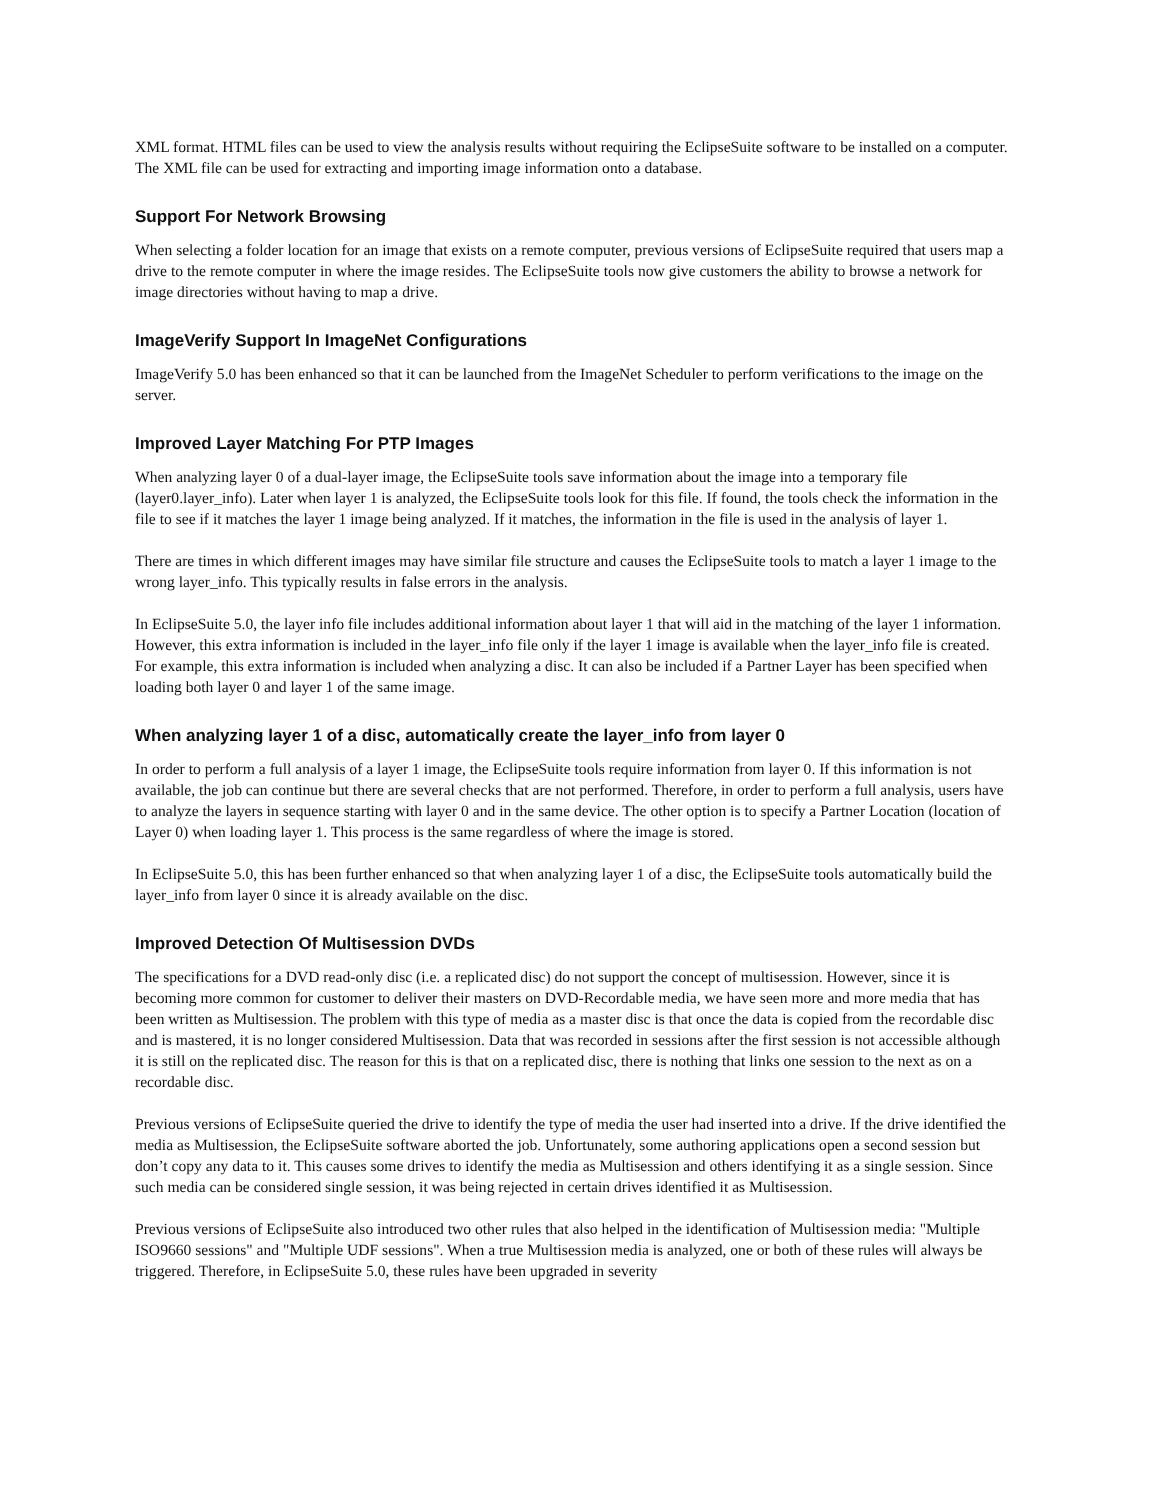XML format. HTML files can be used to view the analysis results without requiring the EclipseSuite software to be installed on a computer. The XML file can be used for extracting and importing image information onto a database.
Support For Network Browsing
When selecting a folder location for an image that exists on a remote computer, previous versions of EclipseSuite required that users map a drive to the remote computer in where the image resides. The EclipseSuite tools now give customers the ability to browse a network for image directories without having to map a drive.
ImageVerify Support In ImageNet Configurations
ImageVerify 5.0 has been enhanced so that it can be launched from the ImageNet Scheduler to perform verifications to the image on the server.
Improved Layer Matching For PTP Images
When analyzing layer 0 of a dual-layer image, the EclipseSuite tools save information about the image into a temporary file (layer0.layer_info). Later when layer 1 is analyzed, the EclipseSuite tools look for this file. If found, the tools check the information in the file to see if it matches the layer 1 image being analyzed. If it matches, the information in the file is used in the analysis of layer 1.
There are times in which different images may have similar file structure and causes the EclipseSuite tools to match a layer 1 image to the wrong layer_info. This typically results in false errors in the analysis.
In EclipseSuite 5.0, the layer info file includes additional information about layer 1 that will aid in the matching of the layer 1 information. However, this extra information is included in the layer_info file only if the layer 1 image is available when the layer_info file is created. For example, this extra information is included when analyzing a disc. It can also be included if a Partner Layer has been specified when loading both layer 0 and layer 1 of the same image.
When analyzing layer 1 of a disc, automatically create the layer_info from layer 0
In order to perform a full analysis of a layer 1 image, the EclipseSuite tools require information from layer 0. If this information is not available, the job can continue but there are several checks that are not performed. Therefore, in order to perform a full analysis, users have to analyze the layers in sequence starting with layer 0 and in the same device. The other option is to specify a Partner Location (location of Layer 0) when loading layer 1. This process is the same regardless of where the image is stored.
In EclipseSuite 5.0, this has been further enhanced so that when analyzing layer 1 of a disc, the EclipseSuite tools automatically build the layer_info from layer 0 since it is already available on the disc.
Improved Detection Of Multisession DVDs
The specifications for a DVD read-only disc (i.e. a replicated disc) do not support the concept of multisession. However, since it is becoming more common for customer to deliver their masters on DVD-Recordable media, we have seen more and more media that has been written as Multisession. The problem with this type of media as a master disc is that once the data is copied from the recordable disc and is mastered, it is no longer considered Multisession. Data that was recorded in sessions after the first session is not accessible although it is still on the replicated disc. The reason for this is that on a replicated disc, there is nothing that links one session to the next as on a recordable disc.
Previous versions of EclipseSuite queried the drive to identify the type of media the user had inserted into a drive. If the drive identified the media as Multisession, the EclipseSuite software aborted the job. Unfortunately, some authoring applications open a second session but don’t copy any data to it. This causes some drives to identify the media as Multisession and others identifying it as a single session. Since such media can be considered single session, it was being rejected in certain drives identified it as Multisession.
Previous versions of EclipseSuite also introduced two other rules that also helped in the identification of Multisession media: "Multiple ISO9660 sessions" and "Multiple UDF sessions". When a true Multisession media is analyzed, one or both of these rules will always be triggered. Therefore, in EclipseSuite 5.0, these rules have been upgraded in severity